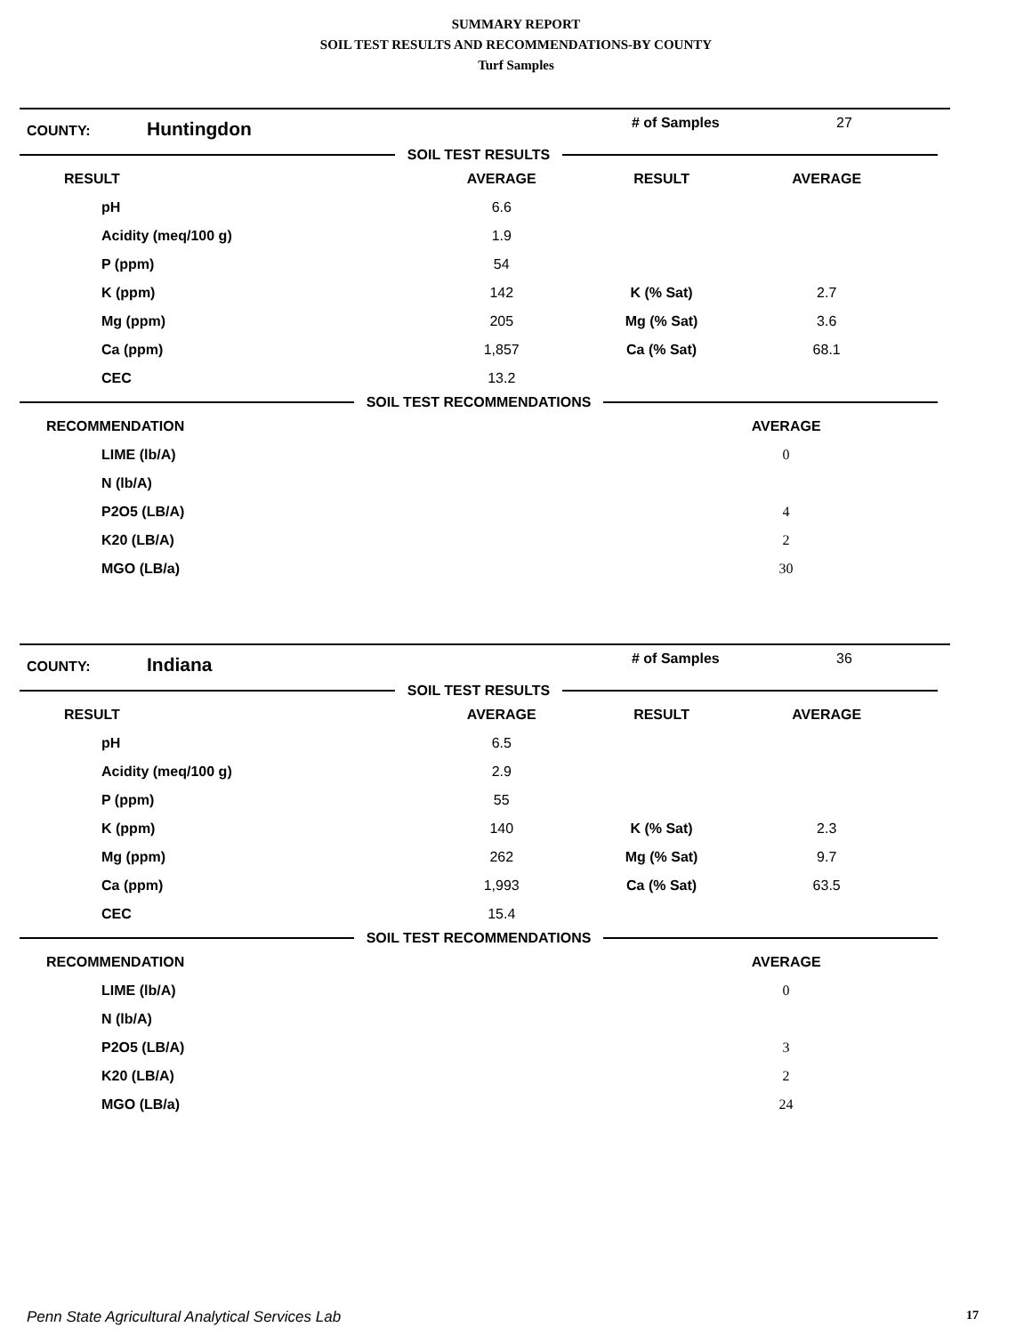SUMMARY REPORT
SOIL TEST RESULTS AND RECOMMENDATIONS-BY COUNTY
Turf Samples
COUNTY:
Huntingdon
# of Samples 27
SOIL TEST RESULTS
| RESULT | AVERAGE | RESULT | AVERAGE |
| --- | --- | --- | --- |
| pH | 6.6 | | |
| Acidity (meq/100 g) | 1.9 | | |
| P (ppm) | 54 | | |
| K (ppm) | 142 | K (% Sat) | 2.7 |
| Mg (ppm) | 205 | Mg (% Sat) | 3.6 |
| Ca (ppm) | 1,857 | Ca (% Sat) | 68.1 |
| CEC | 13.2 | | |
SOIL TEST RECOMMENDATIONS
| RECOMMENDATION | AVERAGE |
| --- | --- |
| LIME (lb/A) | 0 |
| N (lb/A) | |
| P2O5 (LB/A) | 4 |
| K20 (LB/A) | 2 |
| MGO (LB/a) | 30 |
COUNTY:
Indiana
# of Samples 36
SOIL TEST RESULTS
| RESULT | AVERAGE | RESULT | AVERAGE |
| --- | --- | --- | --- |
| pH | 6.5 | | |
| Acidity (meq/100 g) | 2.9 | | |
| P (ppm) | 55 | | |
| K (ppm) | 140 | K (% Sat) | 2.3 |
| Mg (ppm) | 262 | Mg (% Sat) | 9.7 |
| Ca (ppm) | 1,993 | Ca (% Sat) | 63.5 |
| CEC | 15.4 | | |
SOIL TEST RECOMMENDATIONS
| RECOMMENDATION | AVERAGE |
| --- | --- |
| LIME (lb/A) | 0 |
| N (lb/A) | |
| P2O5 (LB/A) | 3 |
| K20 (LB/A) | 2 |
| MGO (LB/a) | 24 |
Penn State Agricultural Analytical Services Lab 17